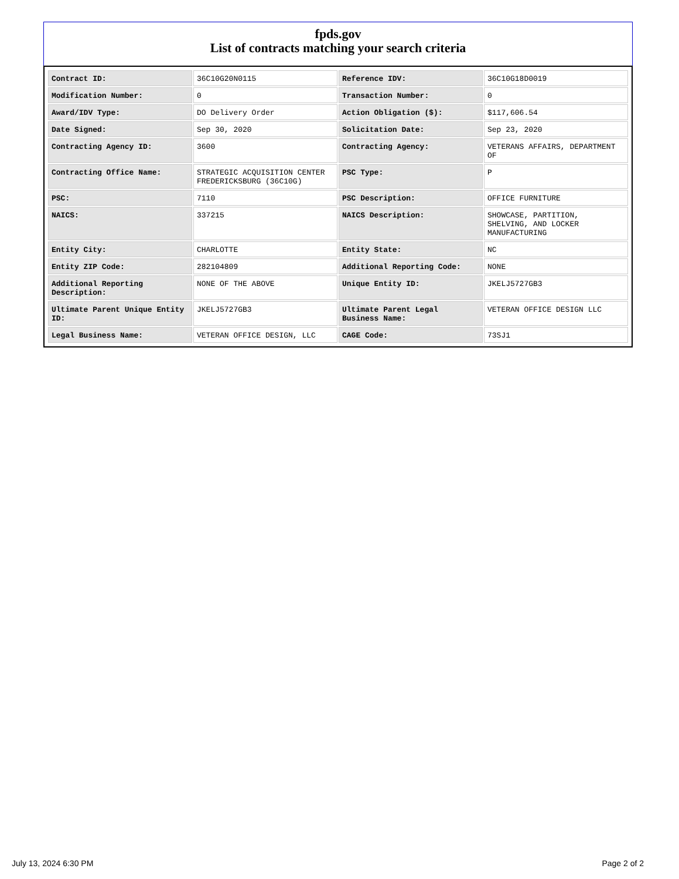fpds.gov
List of contracts matching your search criteria
| Contract ID: | 36C10G20N0115 | Reference IDV: | 36C10G18D0019 |
| Modification Number: | 0 | Transaction Number: | 0 |
| Award/IDV Type: | DO Delivery Order | Action Obligation ($): | $117,606.54 |
| Date Signed: | Sep 30, 2020 | Solicitation Date: | Sep 23, 2020 |
| Contracting Agency ID: | 3600 | Contracting Agency: | VETERANS AFFAIRS, DEPARTMENT OF |
| Contracting Office Name: | STRATEGIC ACQUISITION CENTER FREDERICKSBURG (36C10G) | PSC Type: | P |
| PSC: | 7110 | PSC Description: | OFFICE FURNITURE |
| NAICS: | 337215 | NAICS Description: | SHOWCASE, PARTITION, SHELVING, AND LOCKER MANUFACTURING |
| Entity City: | CHARLOTTE | Entity State: | NC |
| Entity ZIP Code: | 282104809 | Additional Reporting Code: | NONE |
| Additional Reporting Description: | NONE OF THE ABOVE | Unique Entity ID: | JKELJ5727GB3 |
| Ultimate Parent Unique Entity ID: | JKELJ5727GB3 | Ultimate Parent Legal Business Name: | VETERAN OFFICE DESIGN LLC |
| Legal Business Name: | VETERAN OFFICE DESIGN, LLC | CAGE Code: | 73SJ1 |
July 13, 2024 6:30 PM Page 2 of 2